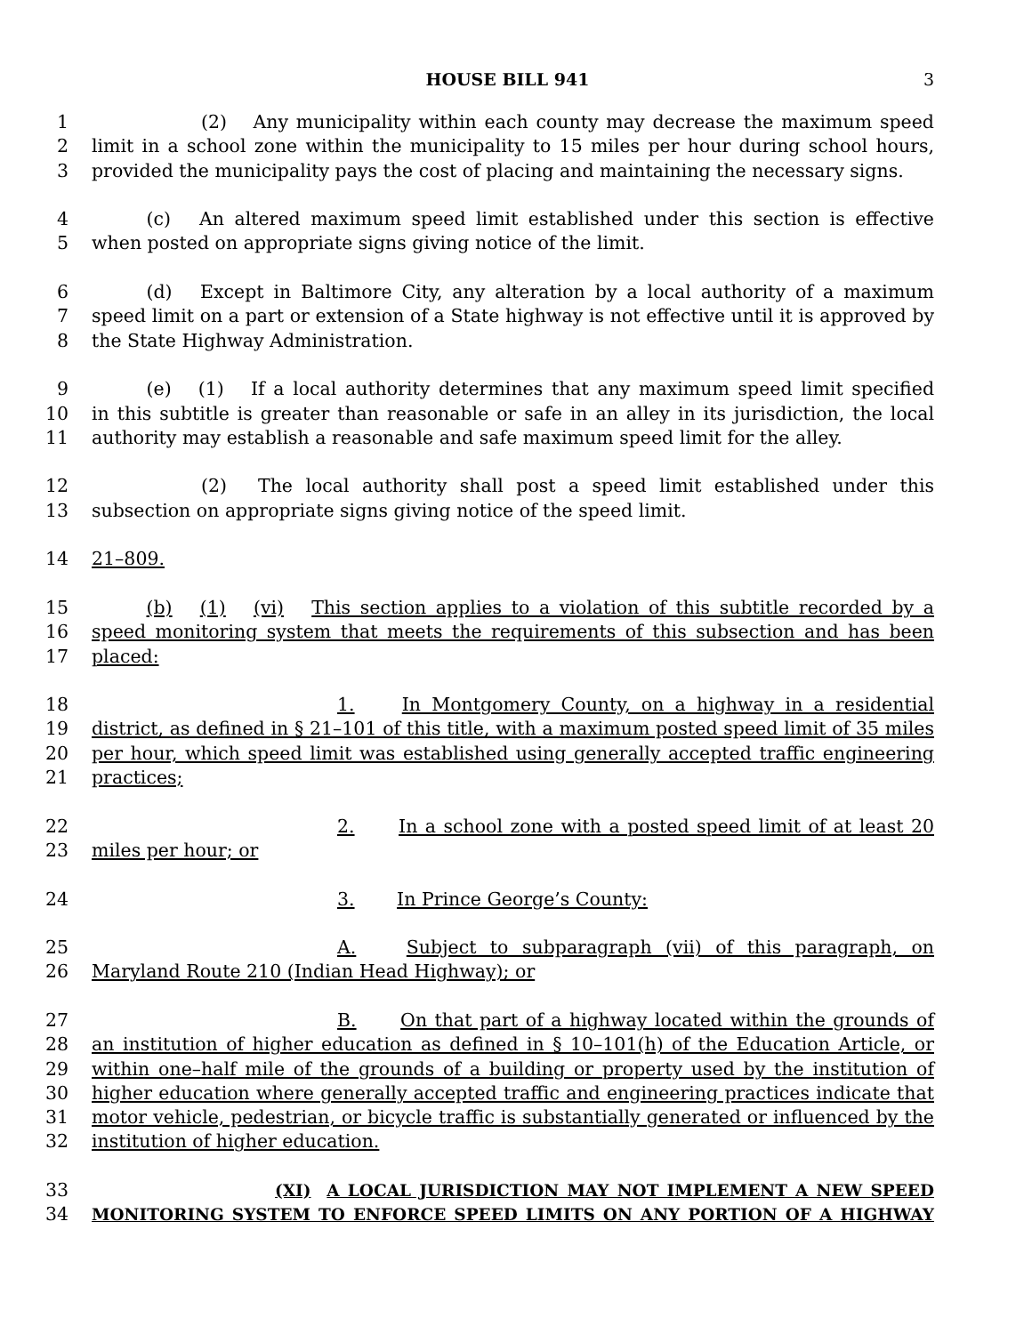HOUSE BILL 941 3
1      (2)  Any municipality within each county may decrease the maximum speed
2 limit in a school zone within the municipality to 15 miles per hour during school hours,
3 provided the municipality pays the cost of placing and maintaining the necessary signs.
4   (c)  An altered maximum speed limit established under this section is effective
5 when posted on appropriate signs giving notice of the limit.
6   (d)  Except in Baltimore City, any alteration by a local authority of a maximum
7 speed limit on a part or extension of a State highway is not effective until it is approved by
8 the State Highway Administration.
9   (e)  (1)  If a local authority determines that any maximum speed limit specified
10 in this subtitle is greater than reasonable or safe in an alley in its jurisdiction, the local
11 authority may establish a reasonable and safe maximum speed limit for the alley.
12      (2)  The local authority shall post a speed limit established under this
13 subsection on appropriate signs giving notice of the speed limit.
14 21–809.
15   (b)  (1)  (vi)  This section applies to a violation of this subtitle recorded by a
16 speed monitoring system that meets the requirements of this subsection and has been
17 placed:
18 1.   In Montgomery County, on a highway in a residential
19 district, as defined in § 21–101 of this title, with a maximum posted speed limit of 35 miles
20 per hour, which speed limit was established using generally accepted traffic engineering
21 practices;
22 2.   In a school zone with a posted speed limit of at least 20
23 miles per hour; or
24 3.   In Prince George’s County:
25 A.   Subject to subparagraph (vii) of this paragraph, on
26 Maryland Route 210 (Indian Head Highway); or
27 B.   On that part of a highway located within the grounds of
28 an institution of higher education as defined in § 10–101(h) of the Education Article, or
29 within one–half mile of the grounds of a building or property used by the institution of
30 higher education where generally accepted traffic and engineering practices indicate that
31 motor vehicle, pedestrian, or bicycle traffic is substantially generated or influenced by the
32 institution of higher education.
33 (XI)  A LOCAL JURISDICTION MAY NOT IMPLEMENT A NEW SPEED
34 MONITORING SYSTEM TO ENFORCE SPEED LIMITS ON ANY PORTION OF A HIGHWAY